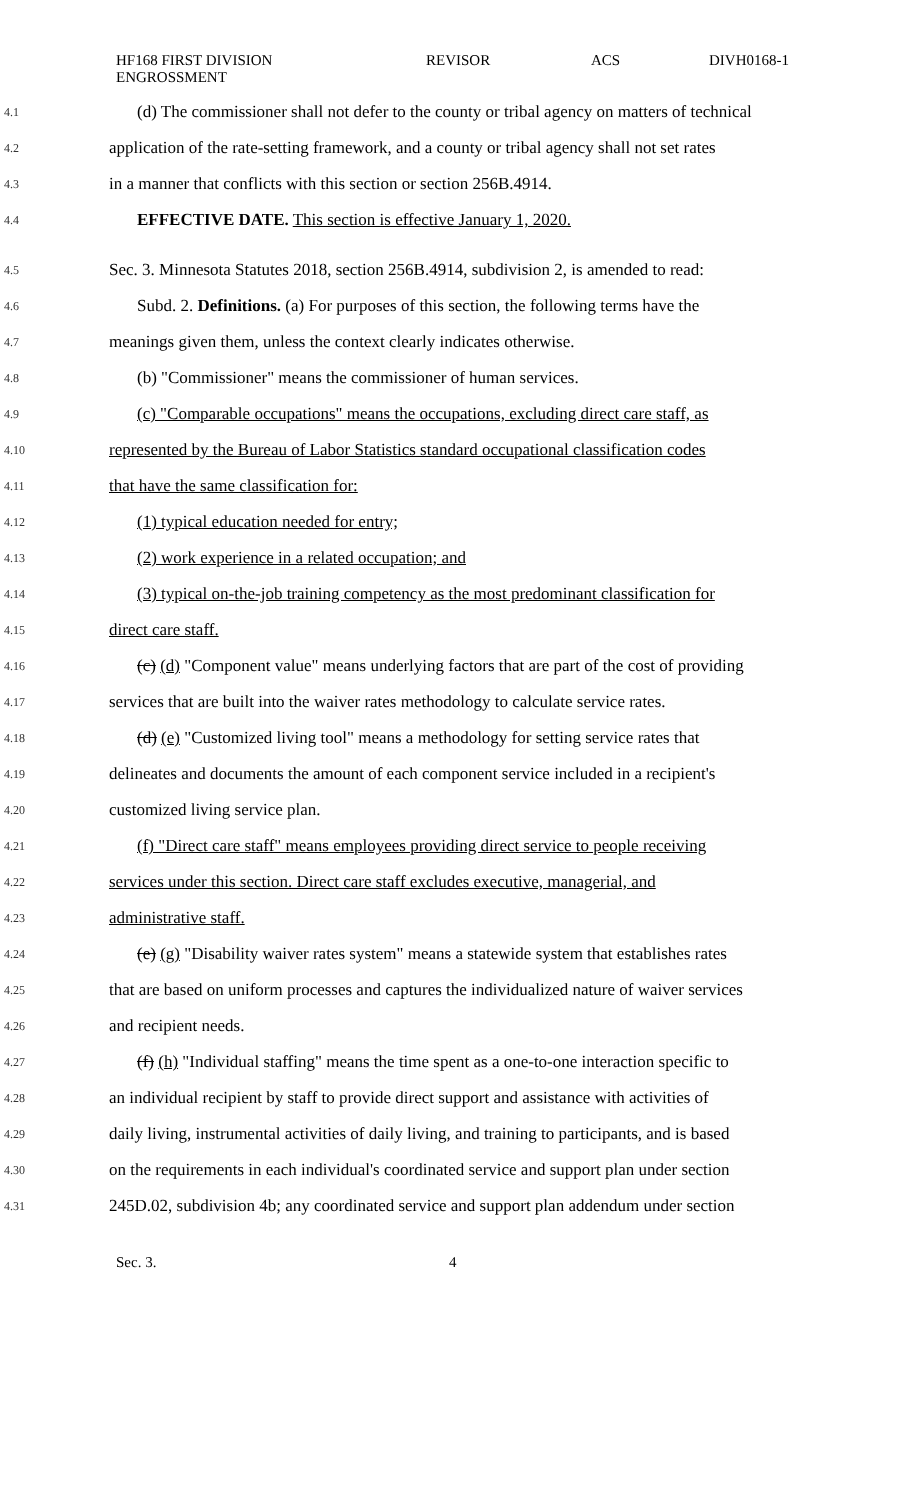HF168 FIRST DIVISION
ENGROSSMENT
REVISOR ACS DIVH0168-1
4.1 (d) The commissioner shall not defer to the county or tribal agency on matters of technical
4.2 application of the rate-setting framework, and a county or tribal agency shall not set rates
4.3 in a manner that conflicts with this section or section 256B.4914.
4.4 EFFECTIVE DATE. This section is effective January 1, 2020.
4.5 Sec. 3. Minnesota Statutes 2018, section 256B.4914, subdivision 2, is amended to read:
4.6 Subd. 2. Definitions. (a) For purposes of this section, the following terms have the
4.7 meanings given them, unless the context clearly indicates otherwise.
4.8 (b) "Commissioner" means the commissioner of human services.
4.9 (c) "Comparable occupations" means the occupations, excluding direct care staff, as
4.10 represented by the Bureau of Labor Statistics standard occupational classification codes
4.11 that have the same classification for:
4.12 (1) typical education needed for entry;
4.13 (2) work experience in a related occupation; and
4.14 (3) typical on-the-job training competency as the most predominant classification for
4.15 direct care staff.
4.16 (c) (d) "Component value" means underlying factors that are part of the cost of providing
4.17 services that are built into the waiver rates methodology to calculate service rates.
4.18 (d) (e) "Customized living tool" means a methodology for setting service rates that
4.19 delineates and documents the amount of each component service included in a recipient's
4.20 customized living service plan.
4.21 (f) "Direct care staff" means employees providing direct service to people receiving
4.22 services under this section. Direct care staff excludes executive, managerial, and
4.23 administrative staff.
4.24 (e) (g) "Disability waiver rates system" means a statewide system that establishes rates
4.25 that are based on uniform processes and captures the individualized nature of waiver services
4.26 and recipient needs.
4.27 (f) (h) "Individual staffing" means the time spent as a one-to-one interaction specific to
4.28 an individual recipient by staff to provide direct support and assistance with activities of
4.29 daily living, instrumental activities of daily living, and training to participants, and is based
4.30 on the requirements in each individual's coordinated service and support plan under section
4.31 245D.02, subdivision 4b; any coordinated service and support plan addendum under section
Sec. 3. 4